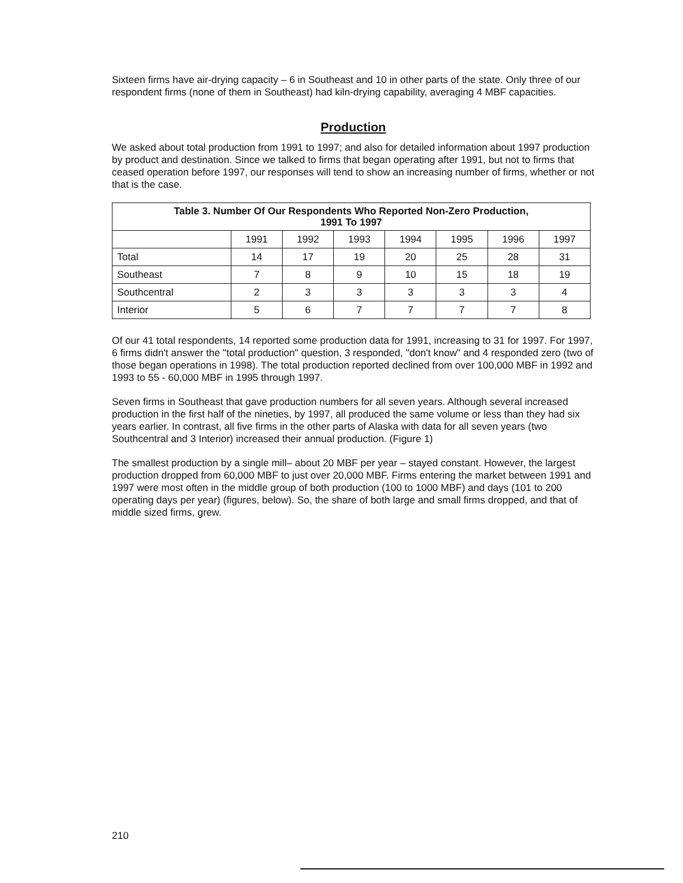Sixteen firms have air-drying capacity – 6 in Southeast and 10 in other parts of the state. Only three of our respondent firms (none of them in Southeast) had kiln-drying capability, averaging 4 MBF capacities.
Production
We asked about total production from 1991 to 1997; and also for detailed information about 1997 production by product and destination. Since we talked to firms that began operating after 1991, but not to firms that ceased operation before 1997, our responses will tend to show an increasing number of firms, whether or not that is the case.
| Table 3. Number Of Our Respondents Who Reported Non-Zero Production, 1991 To 1997 | | | | | | | |
| --- | --- | --- | --- | --- | --- | --- | --- |
| | 1991 | 1992 | 1993 | 1994 | 1995 | 1996 | 1997 |
| Total | 14 | 17 | 19 | 20 | 25 | 28 | 31 |
| Southeast | 7 | 8 | 9 | 10 | 15 | 18 | 19 |
| Southcentral | 2 | 3 | 3 | 3 | 3 | 3 | 4 |
| Interior | 5 | 6 | 7 | 7 | 7 | 7 | 8 |
Of our 41 total respondents, 14 reported some production data for 1991, increasing to 31 for 1997. For 1997, 6 firms didn't answer the "total production" question, 3 responded, "don't know" and 4 responded zero (two of those began operations in 1998). The total production reported declined from over 100,000 MBF in 1992 and 1993 to 55 - 60,000 MBF in 1995 through 1997.
Seven firms in Southeast that gave production numbers for all seven years. Although several increased production in the first half of the nineties, by 1997, all produced the same volume or less than they had six years earlier. In contrast, all five firms in the other parts of Alaska with data for all seven years (two Southcentral and 3 Interior) increased their annual production. (Figure 1)
The smallest production by a single mill– about 20 MBF per year – stayed constant. However, the largest production dropped from 60,000 MBF to just over 20,000 MBF. Firms entering the market between 1991 and 1997 were most often in the middle group of both production (100 to 1000 MBF) and days (101 to 200 operating days per year) (figures, below). So, the share of both large and small firms dropped, and that of middle sized firms, grew.
210